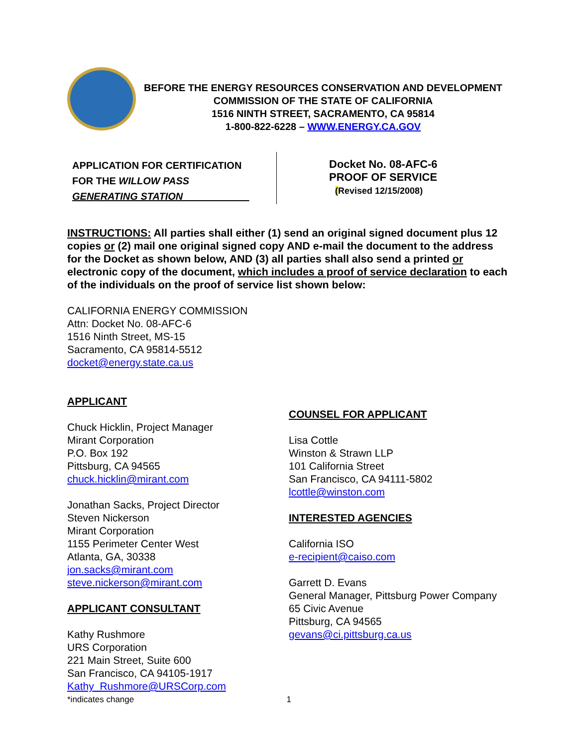BEFORE THE ENERGY RESOURCES CONSERVATION AND DEVELOPMENT
COMMISSION OF THE STATE OF CALIFORNIA
1516 NINTH STREET, SACRAMENTO, CA 95814
1-800-822-6228 – WWW.ENERGY.CA.GOV
APPLICATION FOR CERTIFICATION
FOR THE WILLOW PASS
GENERATING STATION____________
Docket No. 08-AFC-6
PROOF OF SERVICE
(Revised 12/15/2008)
INSTRUCTIONS: All parties shall either (1) send an original signed document plus 12 copies or (2) mail one original signed copy AND e-mail the document to the address for the Docket as shown below, AND (3) all parties shall also send a printed or electronic copy of the document, which includes a proof of service declaration to each of the individuals on the proof of service list shown below:
CALIFORNIA ENERGY COMMISSION
Attn: Docket No. 08-AFC-6
1516 Ninth Street, MS-15
Sacramento, CA 95814-5512
docket@energy.state.ca.us
APPLICANT
Chuck Hicklin, Project Manager
Mirant Corporation
P.O. Box 192
Pittsburg, CA 94565
chuck.hicklin@mirant.com
Jonathan Sacks, Project Director
Steven Nickerson
Mirant Corporation
1155 Perimeter Center West
Atlanta, GA, 30338
jon.sacks@mirant.com
steve.nickerson@mirant.com
APPLICANT CONSULTANT
Kathy Rushmore
URS Corporation
221 Main Street, Suite 600
San Francisco, CA 94105-1917
Kathy_Rushmore@URSCorp.com
COUNSEL FOR APPLICANT
Lisa Cottle
Winston & Strawn LLP
101 California Street
San Francisco, CA 94111-5802
lcottle@winston.com
INTERESTED AGENCIES
California ISO
e-recipient@caiso.com
Garrett D. Evans
General Manager, Pittsburg Power Company
65 Civic Avenue
Pittsburg, CA 94565
gevans@ci.pittsburg.ca.us
*indicates change 1